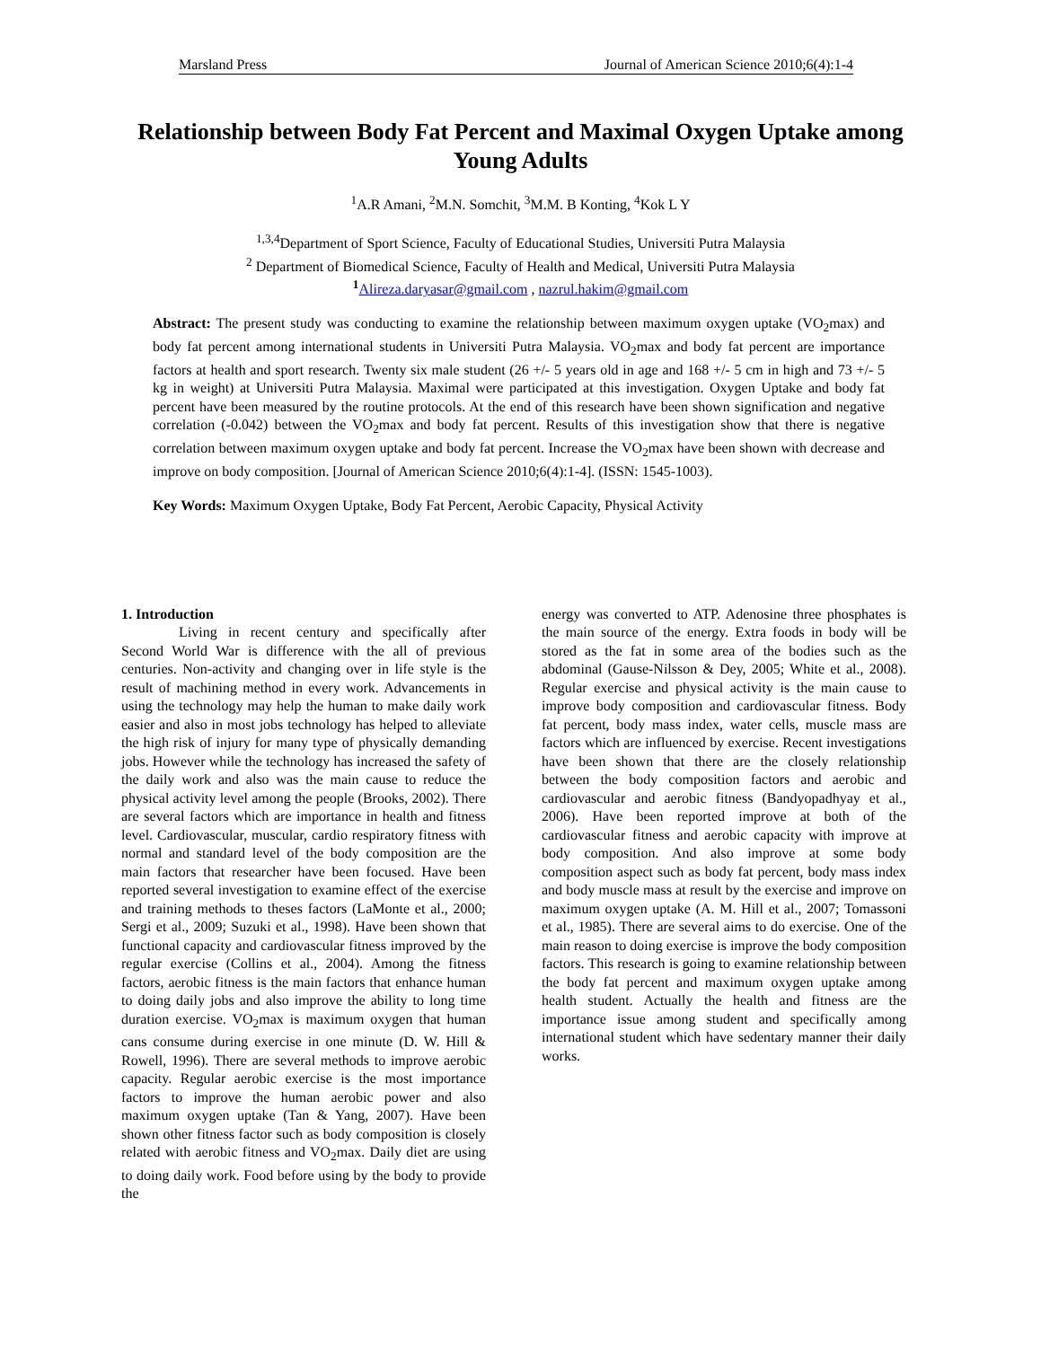Marsland Press Journal of American Science 2010;6(4):1-4
Relationship between Body Fat Percent and Maximal Oxygen Uptake among Young Adults
<sup>1</sup> A.R Amani, <sup>2</sup>M.N. Somchit, <sup>3</sup>M.M. B Konting, <sup>4</sup>Kok L Y
<sup>1,3,4</sup>Department of Sport Science, Faculty of Educational Studies, Universiti Putra Malaysia
<sup>2</sup> Department of Biomedical Science, Faculty of Health and Medical, Universiti Putra Malaysia
<sup>1</sup> Alireza.daryasar@gmail.com , nazrul.hakim@gmail.com
Abstract: The present study was conducting to examine the relationship between maximum oxygen uptake (VO<sub>2</sub>max) and body fat percent among international students in Universiti Putra Malaysia. VO<sub>2</sub>max and body fat percent are importance factors at health and sport research. Twenty six male student (26 +/- 5 years old in age and 168 +/- 5 cm in high and 73 +/- 5 kg in weight) at Universiti Putra Malaysia. Maximal were participated at this investigation. Oxygen Uptake and body fat percent have been measured by the routine protocols. At the end of this research have been shown signification and negative correlation (-0.042) between the VO<sub>2</sub>max and body fat percent. Results of this investigation show that there is negative correlation between maximum oxygen uptake and body fat percent. Increase the VO<sub>2</sub>max have been shown with decrease and improve on body composition. [Journal of American Science 2010;6(4):1-4]. (ISSN: 1545-1003).
Key Words: Maximum Oxygen Uptake, Body Fat Percent, Aerobic Capacity, Physical Activity
1. Introduction
Living in recent century and specifically after Second World War is difference with the all of previous centuries. Non-activity and changing over in life style is the result of machining method in every work. Advancements in using the technology may help the human to make daily work easier and also in most jobs technology has helped to alleviate the high risk of injury for many type of physically demanding jobs. However while the technology has increased the safety of the daily work and also was the main cause to reduce the physical activity level among the people (Brooks, 2002). There are several factors which are importance in health and fitness level. Cardiovascular, muscular, cardio respiratory fitness with normal and standard level of the body composition are the main factors that researcher have been focused. Have been reported several investigation to examine effect of the exercise and training methods to theses factors (LaMonte et al., 2000; Sergi et al., 2009; Suzuki et al., 1998). Have been shown that functional capacity and cardiovascular fitness improved by the regular exercise (Collins et al., 2004). Among the fitness factors, aerobic fitness is the main factors that enhance human to doing daily jobs and also improve the ability to long time duration exercise. VO<sub>2</sub>max is maximum oxygen that human cans consume during exercise in one minute (D. W. Hill & Rowell, 1996). There are several methods to improve aerobic capacity. Regular aerobic exercise is the most importance factors to improve the human aerobic power and also maximum oxygen uptake (Tan & Yang, 2007). Have been shown other fitness factor such as body composition is closely related with aerobic fitness and VO<sub>2</sub>max. Daily diet are using to doing daily work. Food before using by the body to provide the
energy was converted to ATP. Adenosine three phosphates is the main source of the energy. Extra foods in body will be stored as the fat in some area of the bodies such as the abdominal (Gause-Nilsson & Dey, 2005; White et al., 2008). Regular exercise and physical activity is the main cause to improve body composition and cardiovascular fitness. Body fat percent, body mass index, water cells, muscle mass are factors which are influenced by exercise. Recent investigations have been shown that there are the closely relationship between the body composition factors and aerobic and cardiovascular and aerobic fitness (Bandyopadhyay et al., 2006). Have been reported improve at both of the cardiovascular fitness and aerobic capacity with improve at body composition. And also improve at some body composition aspect such as body fat percent, body mass index and body muscle mass at result by the exercise and improve on maximum oxygen uptake (A. M. Hill et al., 2007; Tomassoni et al., 1985). There are several aims to do exercise. One of the main reason to doing exercise is improve the body composition factors. This research is going to examine relationship between the body fat percent and maximum oxygen uptake among health student. Actually the health and fitness are the importance issue among student and specifically among international student which have sedentary manner their daily works.